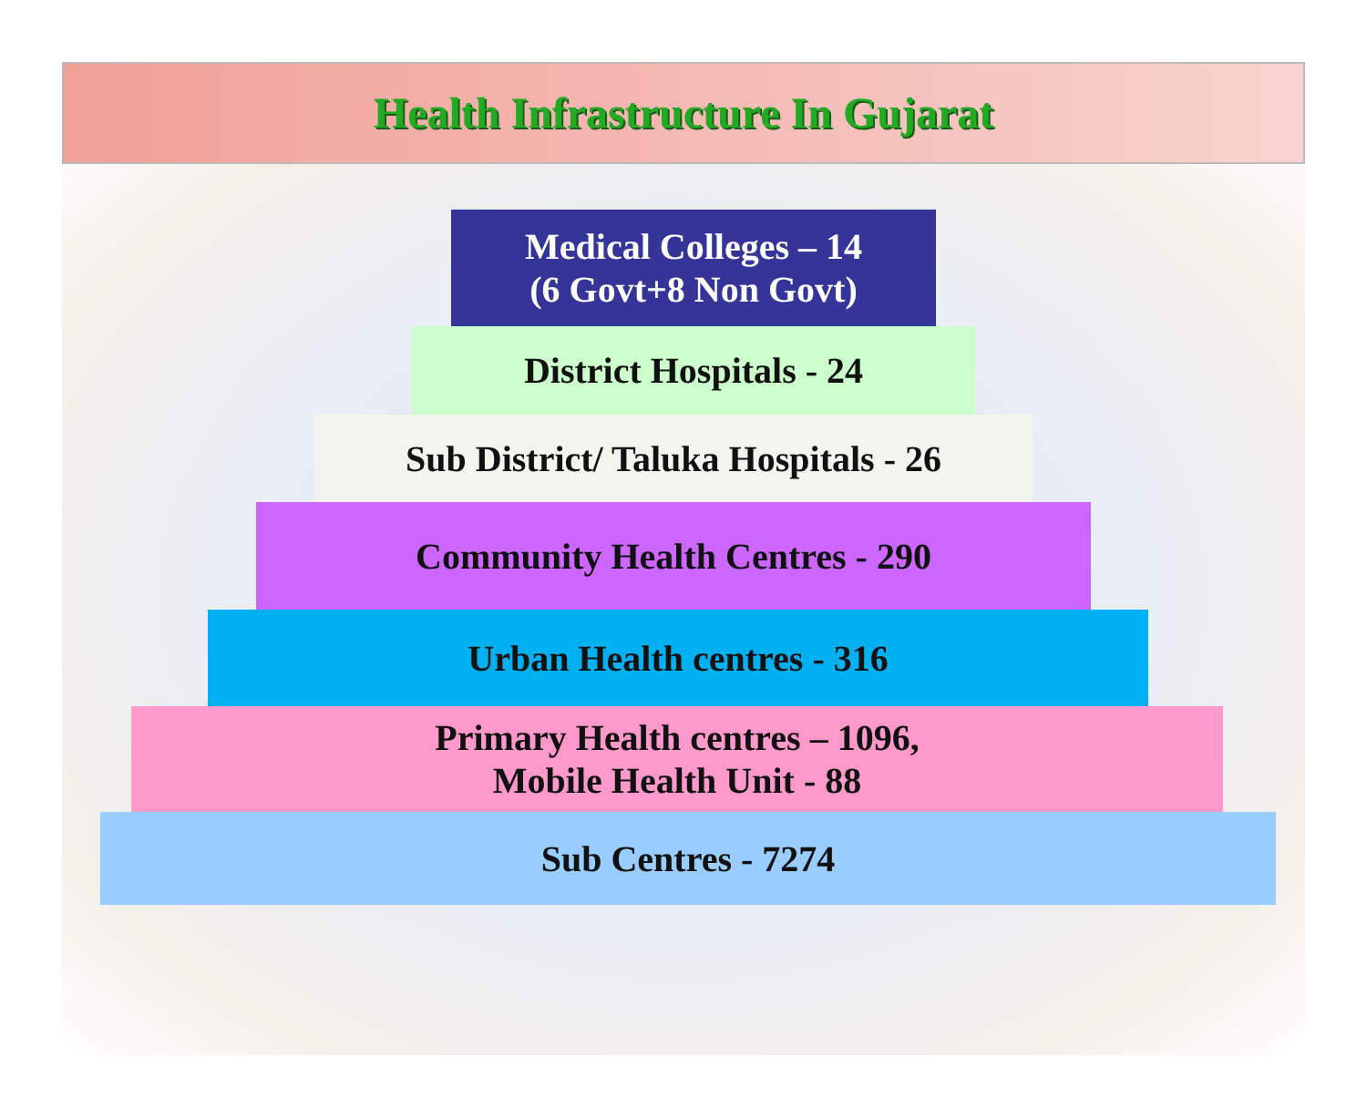Health Infrastructure In Gujarat
Medical Colleges – 14
(6 Govt+8 Non Govt)
District Hospitals - 24
Sub District/ Taluka Hospitals - 26
Community Health Centres - 290
Urban Health centres - 316
Primary Health centres – 1096,
Mobile Health Unit - 88
Sub Centres - 7274